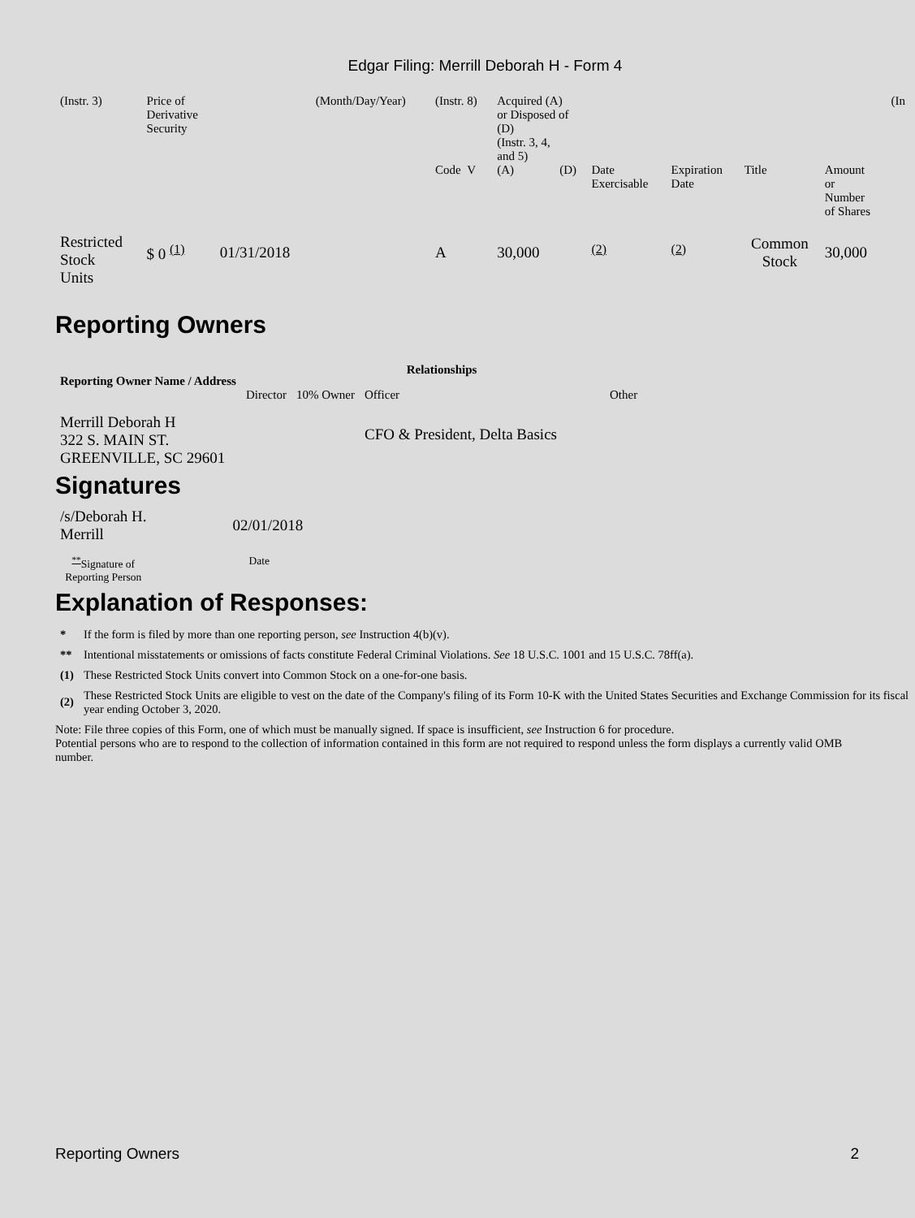Edgar Filing: Merrill Deborah H - Form 4
| (Instr. 3) | Price of Derivative Security | | (Month/Day/Year) | (Instr. 8) | Acquired (A) or Disposed of (D) (Instr. 3, 4, and 5) | | | | | | (In |
| | | | | Code V | (A) | (D) | Date Exercisable | Expiration Date | Title | Amount or Number of Shares | |
| Restricted Stock Units | $ 0 <sup>(1)</sup> | 01/31/2018 | | A | 30,000 | | <sup>(2)</sup> | <sup>(2)</sup> | Common Stock | 30,000 | |
Reporting Owners
| Reporting Owner Name / Address | Relationships | | | |
| --- | --- | --- | --- | --- |
| | Director | 10% Owner | Officer | Other |
| Merrill Deborah H 322 S. MAIN ST. GREENVILLE, SC 29601 | | | CFO & President, Delta Basics | |
Signatures
| /s/Deborah H. Merrill | 02/01/2018 |
| <sup>**</sup> Signature of Reporting Person | Date |
Explanation of Responses:
| * | If the form is filed by more than one reporting person, see Instruction 4(b)(v). |
| ** | Intentional misstatements or omissions of facts constitute Federal Criminal Violations. See 18 U.S.C. 1001 and 15 U.S.C. 78ff(a). |
| (1) | These Restricted Stock Units convert into Common Stock on a one-for-one basis. |
| (2) | These Restricted Stock Units are eligible to vest on the date of the Company's filing of its Form 10-K with the United States Securities and Exchange Commission for its fiscal year ending October 3, 2020. |
Note: File three copies of this Form, one of which must be manually signed. If space is insufficient, see Instruction 6 for procedure.
Potential persons who are to respond to the collection of information contained in this form are not required to respond unless the form displays a currently valid OMB number.
Reporting Owners 2